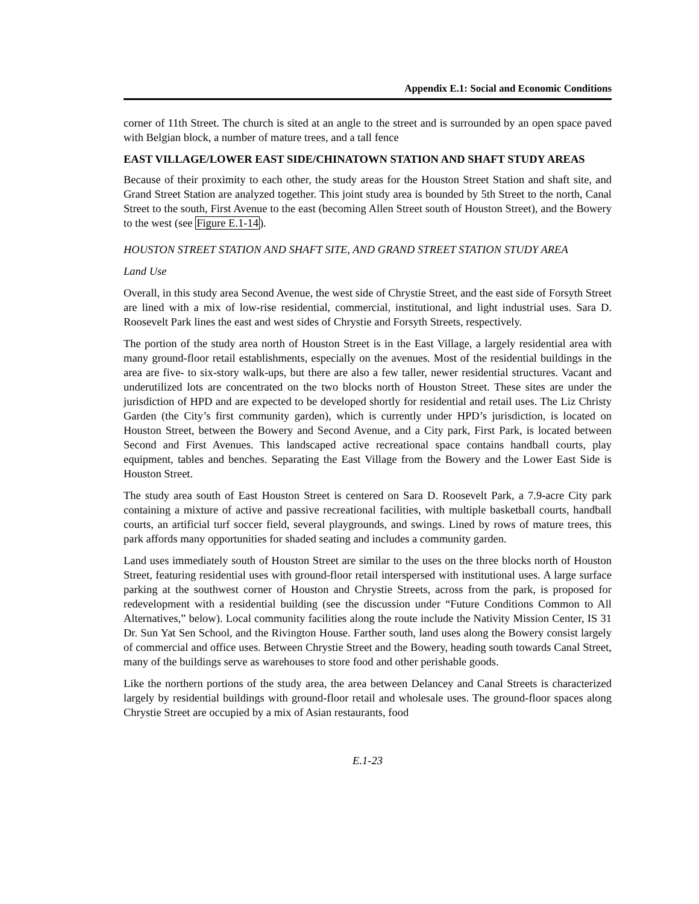Appendix E.1: Social and Economic Conditions
corner of 11th Street. The church is sited at an angle to the street and is surrounded by an open space paved with Belgian block, a number of mature trees, and a tall fence
EAST VILLAGE/LOWER EAST SIDE/CHINATOWN STATION AND SHAFT STUDY AREAS
Because of their proximity to each other, the study areas for the Houston Street Station and shaft site, and Grand Street Station are analyzed together. This joint study area is bounded by 5th Street to the north, Canal Street to the south, First Avenue to the east (becoming Allen Street south of Houston Street), and the Bowery to the west (see Figure E.1-14).
HOUSTON STREET STATION AND SHAFT SITE, AND GRAND STREET STATION STUDY AREA
Land Use
Overall, in this study area Second Avenue, the west side of Chrystie Street, and the east side of Forsyth Street are lined with a mix of low-rise residential, commercial, institutional, and light industrial uses. Sara D. Roosevelt Park lines the east and west sides of Chrystie and Forsyth Streets, respectively.
The portion of the study area north of Houston Street is in the East Village, a largely residential area with many ground-floor retail establishments, especially on the avenues. Most of the residential buildings in the area are five- to six-story walk-ups, but there are also a few taller, newer residential structures. Vacant and underutilized lots are concentrated on the two blocks north of Houston Street. These sites are under the jurisdiction of HPD and are expected to be developed shortly for residential and retail uses. The Liz Christy Garden (the City’s first community garden), which is currently under HPD’s jurisdiction, is located on Houston Street, between the Bowery and Second Avenue, and a City park, First Park, is located between Second and First Avenues. This landscaped active recreational space contains handball courts, play equipment, tables and benches. Separating the East Village from the Bowery and the Lower East Side is Houston Street.
The study area south of East Houston Street is centered on Sara D. Roosevelt Park, a 7.9-acre City park containing a mixture of active and passive recreational facilities, with multiple basketball courts, handball courts, an artificial turf soccer field, several playgrounds, and swings. Lined by rows of mature trees, this park affords many opportunities for shaded seating and includes a community garden.
Land uses immediately south of Houston Street are similar to the uses on the three blocks north of Houston Street, featuring residential uses with ground-floor retail interspersed with institutional uses. A large surface parking at the southwest corner of Houston and Chrystie Streets, across from the park, is proposed for redevelopment with a residential building (see the discussion under “Future Conditions Common to All Alternatives,” below). Local community facilities along the route include the Nativity Mission Center, IS 31 Dr. Sun Yat Sen School, and the Rivington House. Farther south, land uses along the Bowery consist largely of commercial and office uses. Between Chrystie Street and the Bowery, heading south towards Canal Street, many of the buildings serve as warehouses to store food and other perishable goods.
Like the northern portions of the study area, the area between Delancey and Canal Streets is characterized largely by residential buildings with ground-floor retail and wholesale uses. The ground-floor spaces along Chrystie Street are occupied by a mix of Asian restaurants, food
E.1-23